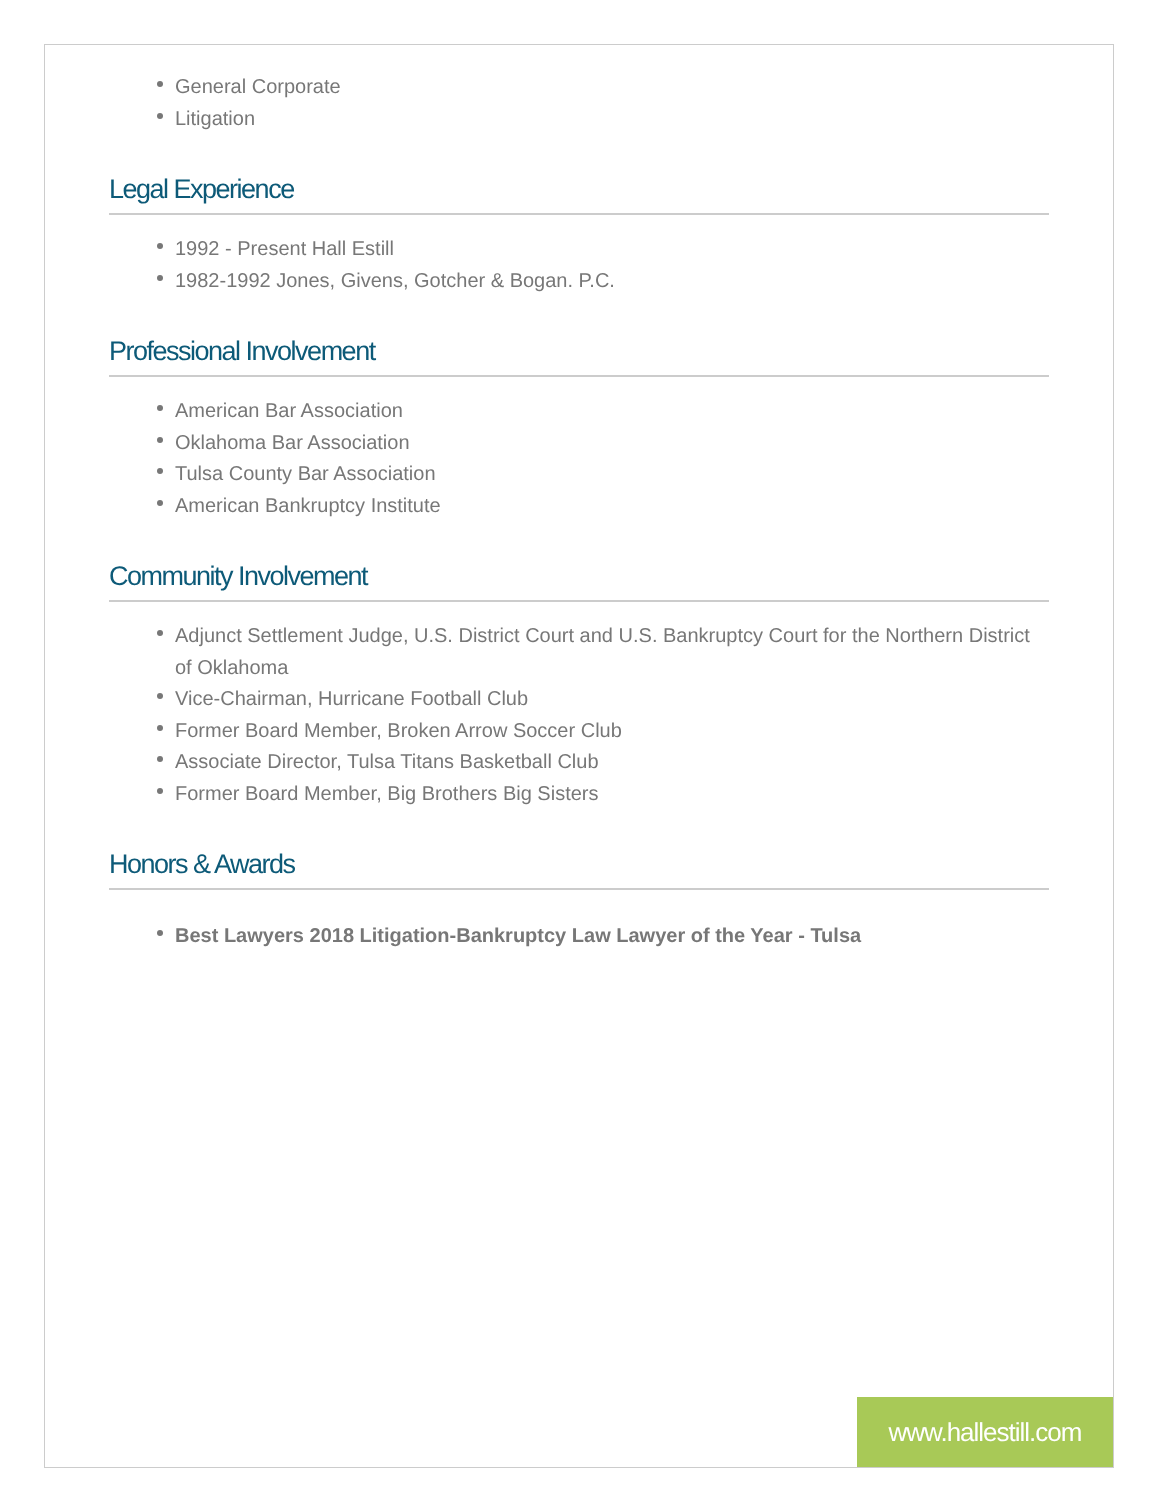General Corporate
Litigation
Legal Experience
1992 - Present Hall Estill
1982-1992 Jones, Givens, Gotcher & Bogan. P.C.
Professional Involvement
American Bar Association
Oklahoma Bar Association
Tulsa County Bar Association
American Bankruptcy Institute
Community Involvement
Adjunct Settlement Judge, U.S. District Court and U.S. Bankruptcy Court for the Northern District of Oklahoma
Vice-Chairman, Hurricane Football Club
Former Board Member, Broken Arrow Soccer Club
Associate Director, Tulsa Titans Basketball Club
Former Board Member, Big Brothers Big Sisters
Honors & Awards
Best Lawyers 2018 Litigation-Bankruptcy Law Lawyer of the Year - Tulsa
www.hallestill.com